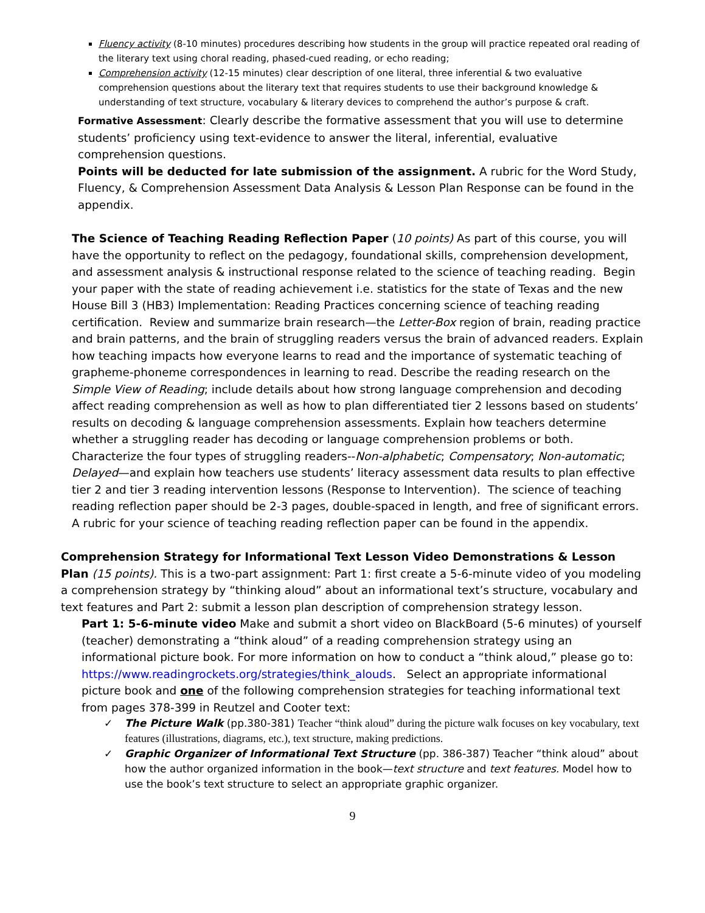Fluency activity (8-10 minutes) procedures describing how students in the group will practice repeated oral reading of the literary text using choral reading, phased-cued reading, or echo reading;
Comprehension activity (12-15 minutes) clear description of one literal, three inferential & two evaluative comprehension questions about the literary text that requires students to use their background knowledge & understanding of text structure, vocabulary & literary devices to comprehend the author’s purpose & craft.
Formative Assessment: Clearly describe the formative assessment that you will use to determine students’ proficiency using text-evidence to answer the literal, inferential, evaluative comprehension questions.
Points will be deducted for late submission of the assignment. A rubric for the Word Study, Fluency, & Comprehension Assessment Data Analysis & Lesson Plan Response can be found in the appendix.
The Science of Teaching Reading Reflection Paper (10 points) As part of this course, you will have the opportunity to reflect on the pedagogy, foundational skills, comprehension development, and assessment analysis & instructional response related to the science of teaching reading. Begin your paper with the state of reading achievement i.e. statistics for the state of Texas and the new House Bill 3 (HB3) Implementation: Reading Practices concerning science of teaching reading certification. Review and summarize brain research—the Letter-Box region of brain, reading practice and brain patterns, and the brain of struggling readers versus the brain of advanced readers. Explain how teaching impacts how everyone learns to read and the importance of systematic teaching of grapheme-phoneme correspondences in learning to read. Describe the reading research on the Simple View of Reading; include details about how strong language comprehension and decoding affect reading comprehension as well as how to plan differentiated tier 2 lessons based on students’ results on decoding & language comprehension assessments. Explain how teachers determine whether a struggling reader has decoding or language comprehension problems or both. Characterize the four types of struggling readers--Non-alphabetic; Compensatory; Non-automatic; Delayed—and explain how teachers use students’ literacy assessment data results to plan effective tier 2 and tier 3 reading intervention lessons (Response to Intervention). The science of teaching reading reflection paper should be 2-3 pages, double-spaced in length, and free of significant errors. A rubric for your science of teaching reading reflection paper can be found in the appendix.
Comprehension Strategy for Informational Text Lesson Video Demonstrations & Lesson Plan (15 points). This is a two-part assignment: Part 1: first create a 5-6-minute video of you modeling a comprehension strategy by “thinking aloud” about an informational text’s structure, vocabulary and text features and Part 2: submit a lesson plan description of comprehension strategy lesson.
Part 1: 5-6-minute video Make and submit a short video on BlackBoard (5-6 minutes) of yourself (teacher) demonstrating a “think aloud” of a reading comprehension strategy using an informational picture book. For more information on how to conduct a “think aloud,” please go to: https://www.readingrockets.org/strategies/think_alouds. Select an appropriate informational picture book and one of the following comprehension strategies for teaching informational text from pages 378-399 in Reutzel and Cooter text:
✓ The Picture Walk (pp.380-381) Teacher “think aloud” during the picture walk focuses on key vocabulary, text features (illustrations, diagrams, etc.), text structure, making predictions.
✓ Graphic Organizer of Informational Text Structure (pp. 386-387) Teacher “think aloud” about how the author organized information in the book—text structure and text features. Model how to use the book’s text structure to select an appropriate graphic organizer.
9